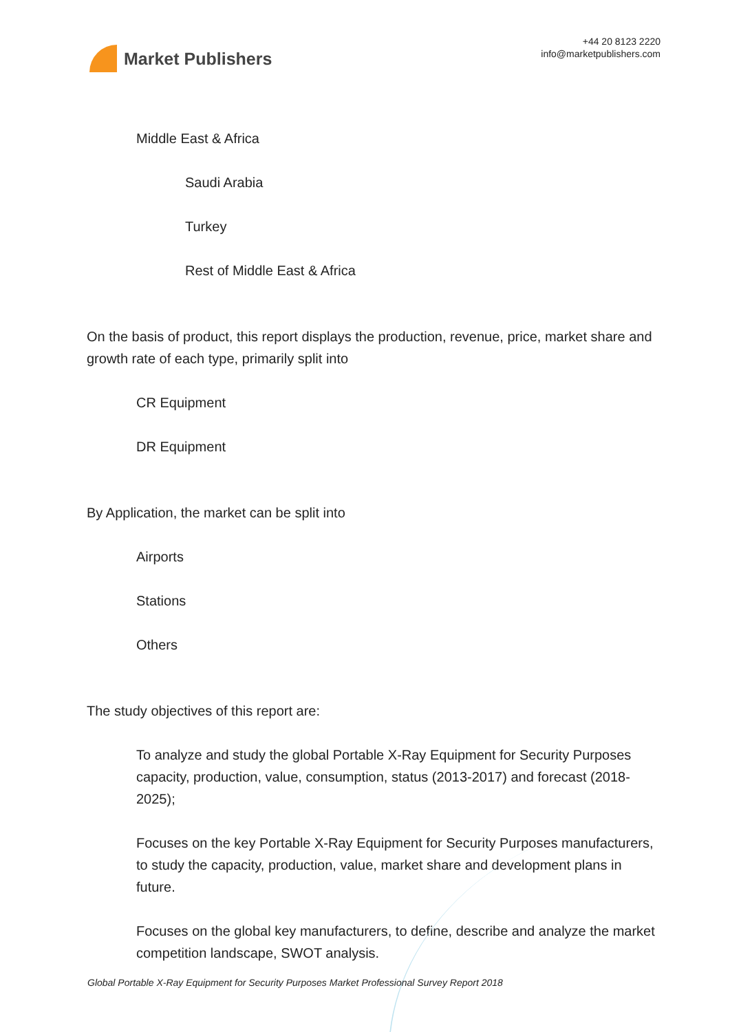Market Publishers
+44 20 8123 2220
info@marketpublishers.com
Middle East & Africa
Saudi Arabia
Turkey
Rest of Middle East & Africa
On the basis of product, this report displays the production, revenue, price, market share and growth rate of each type, primarily split into
CR Equipment
DR Equipment
By Application, the market can be split into
Airports
Stations
Others
The study objectives of this report are:
To analyze and study the global Portable X-Ray Equipment for Security Purposes capacity, production, value, consumption, status (2013-2017) and forecast (2018-2025);
Focuses on the key Portable X-Ray Equipment for Security Purposes manufacturers, to study the capacity, production, value, market share and development plans in future.
Focuses on the global key manufacturers, to define, describe and analyze the market competition landscape, SWOT analysis.
Global Portable X-Ray Equipment for Security Purposes Market Professional Survey Report 2018